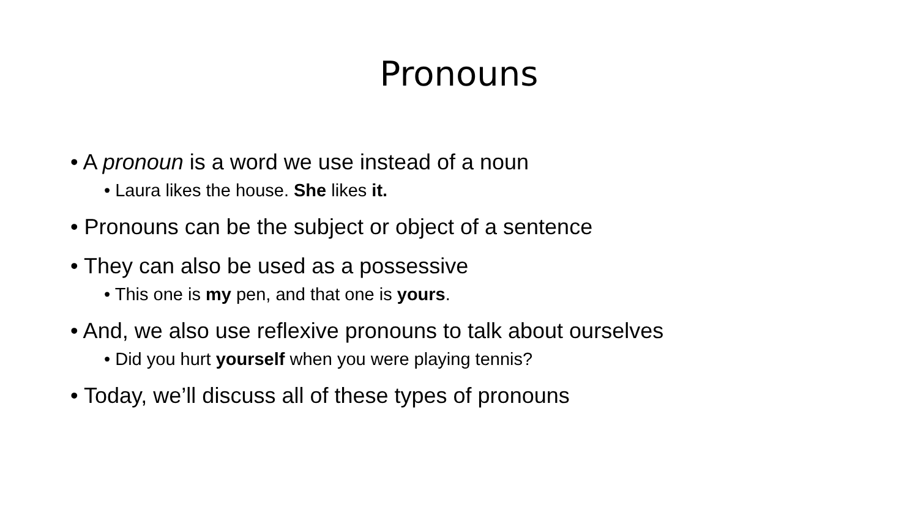Pronouns
• A pronoun is a word we use instead of a noun
• Laura likes the house. She likes it.
• Pronouns can be the subject or object of a sentence
• They can also be used as a possessive
• This one is my pen, and that one is yours.
• And, we also use reflexive pronouns to talk about ourselves
• Did you hurt yourself when you were playing tennis?
• Today, we’ll discuss all of these types of pronouns